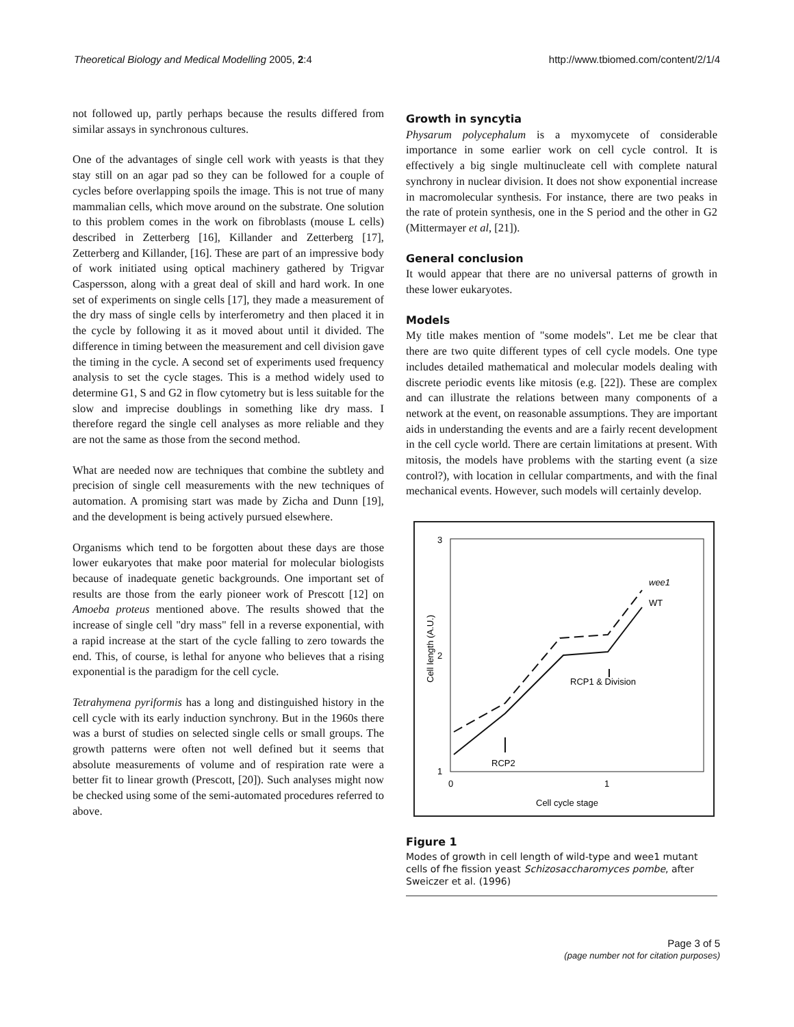Theoretical Biology and Medical Modelling 2005, 2:4 http://www.tbiomed.com/content/2/1/4
not followed up, partly perhaps because the results differed from similar assays in synchronous cultures.
One of the advantages of single cell work with yeasts is that they stay still on an agar pad so they can be followed for a couple of cycles before overlapping spoils the image. This is not true of many mammalian cells, which move around on the substrate. One solution to this problem comes in the work on fibroblasts (mouse L cells) described in Zetterberg [16], Killander and Zetterberg [17], Zetterberg and Killander, [16]. These are part of an impressive body of work initiated using optical machinery gathered by Trigvar Caspersson, along with a great deal of skill and hard work. In one set of experiments on single cells [17], they made a measurement of the dry mass of single cells by interferometry and then placed it in the cycle by following it as it moved about until it divided. The difference in timing between the measurement and cell division gave the timing in the cycle. A second set of experiments used frequency analysis to set the cycle stages. This is a method widely used to determine G1, S and G2 in flow cytometry but is less suitable for the slow and imprecise doublings in something like dry mass. I therefore regard the single cell analyses as more reliable and they are not the same as those from the second method.
What are needed now are techniques that combine the subtlety and precision of single cell measurements with the new techniques of automation. A promising start was made by Zicha and Dunn [19], and the development is being actively pursued elsewhere.
Organisms which tend to be forgotten about these days are those lower eukaryotes that make poor material for molecular biologists because of inadequate genetic backgrounds. One important set of results are those from the early pioneer work of Prescott [12] on Amoeba proteus mentioned above. The results showed that the increase of single cell "dry mass" fell in a reverse exponential, with a rapid increase at the start of the cycle falling to zero towards the end. This, of course, is lethal for anyone who believes that a rising exponential is the paradigm for the cell cycle.
Tetrahymena pyriformis has a long and distinguished history in the cell cycle with its early induction synchrony. But in the 1960s there was a burst of studies on selected single cells or small groups. The growth patterns were often not well defined but it seems that absolute measurements of volume and of respiration rate were a better fit to linear growth (Prescott, [20]). Such analyses might now be checked using some of the semi-automated procedures referred to above.
Growth in syncytia
Physarum polycephalum is a myxomycete of considerable importance in some earlier work on cell cycle control. It is effectively a big single multinucleate cell with complete natural synchrony in nuclear division. It does not show exponential increase in macromolecular synthesis. For instance, there are two peaks in the rate of protein synthesis, one in the S period and the other in G2 (Mittermayer et al, [21]).
General conclusion
It would appear that there are no universal patterns of growth in these lower eukaryotes.
Models
My title makes mention of "some models". Let me be clear that there are two quite different types of cell cycle models. One type includes detailed mathematical and molecular models dealing with discrete periodic events like mitosis (e.g. [22]). These are complex and can illustrate the relations between many components of a network at the event, on reasonable assumptions. They are important aids in understanding the events and are a fairly recent development in the cell cycle world. There are certain limitations at present. With mitosis, the models have problems with the starting event (a size control?), with location in cellular compartments, and with the final mechanical events. However, such models will certainly develop.
3
2
1
0
1
Cell cycle stage
Cell length (A.U.)
wee1
WT
RCP1 & Division
RCP2
Figure 1
Modes of growth in cell length of wild-type and wee1 mutant cells of fhe fission yeast Schizosaccharomyces pombe, after Sweiczer et al. (1996)
Page 3 of 5
(page number not for citation purposes)